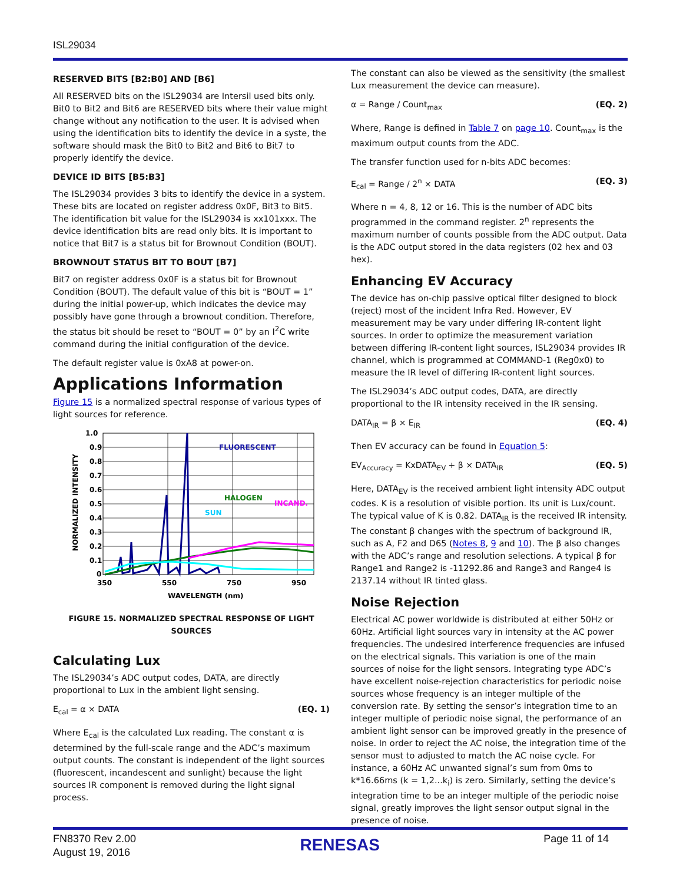ISL29034
RESERVED BITS [B2:B0] AND [B6]
All RESERVED bits on the ISL29034 are Intersil used bits only. Bit0 to Bit2 and Bit6 are RESERVED bits where their value might change without any notification to the user. It is advised when using the identification bits to identify the device in a syste, the software should mask the Bit0 to Bit2 and Bit6 to Bit7 to properly identify the device.
DEVICE ID BITS [B5:B3]
The ISL29034 provides 3 bits to identify the device in a system. These bits are located on register address 0x0F, Bit3 to Bit5. The identification bit value for the ISL29034 is xx101xxx. The device identification bits are read only bits. It is important to notice that Bit7 is a status bit for Brownout Condition (BOUT).
BROWNOUT STATUS BIT TO BOUT [B7]
Bit7 on register address 0x0F is a status bit for Brownout Condition (BOUT). The default value of this bit is “BOUT = 1” during the initial power-up, which indicates the device may possibly have gone through a brownout condition. Therefore, the status bit should be reset to “BOUT = 0” by an I<sup>2</sup>C write command during the initial configuration of the device.
The default register value is 0xA8 at power-on.
Applications Information
Figure 15 is a normalized spectral response of various types of light sources for reference.
1.0
0.9
0.8
0.7
0.6
0.5
0.4
0.3
0.2
0.1
0
350
550
750
950
WAVELENGTH (nm)
NORMALIZED INTENSITY
FLUORESCENT
HALOGEN
INCAND.
SUN
FIGURE 15. NORMALIZED SPECTRAL RESPONSE OF LIGHT SOURCES
Calculating Lux
The ISL29034’s ADC output codes, DATA, are directly proportional to Lux in the ambient light sensing.
E<sub>cal</sub> = α × DATA (EQ. 1)
Where E<sub>cal</sub> is the calculated Lux reading. The constant α is determined by the full-scale range and the ADC’s maximum output counts. The constant is independent of the light sources (fluorescent, incandescent and sunlight) because the light sources IR component is removed during the light signal process.
The constant can also be viewed as the sensitivity (the smallest Lux measurement the device can measure).
α = Range / Count<sub>max</sub> (EQ. 2)
Where, Range is defined in Table 7 on page 10. Count<sub>max</sub> is the maximum output counts from the ADC.
The transfer function used for n-bits ADC becomes:
E<sub>cal</sub> = Range / 2<sup>n</sup> × DATA (EQ. 3)
Where n = 4, 8, 12 or 16. This is the number of ADC bits programmed in the command register. 2<sup>n</sup> represents the maximum number of counts possible from the ADC output. Data is the ADC output stored in the data registers (02 hex and 03 hex).
Enhancing EV Accuracy
The device has on-chip passive optical filter designed to block (reject) most of the incident Infra Red. However, EV measurement may be vary under differing IR-content light sources. In order to optimize the measurement variation between differing IR-content light sources, ISL29034 provides IR channel, which is programmed at COMMAND-1 (Reg0x0) to measure the IR level of differing IR-content light sources.
The ISL29034’s ADC output codes, DATA, are directly proportional to the IR intensity received in the IR sensing.
DATA<sub>IR</sub> = β × E<sub>IR</sub> (EQ. 4)
Then EV accuracy can be found in Equation 5:
EV<sub>Accuracy</sub> = KxDATA<sub>EV</sub> + β × DATA<sub>IR</sub> (EQ. 5)
Here, DATA<sub>EV</sub> is the received ambient light intensity ADC output codes. K is a resolution of visible portion. Its unit is Lux/count. The typical value of K is 0.82. DATA<sub>IR</sub> is the received IR intensity. The constant β changes with the spectrum of background IR, such as A, F2 and D65 (Notes 8, 9 and 10). The β also changes with the ADC’s range and resolution selections. A typical β for Range1 and Range2 is -11292.86 and Range3 and Range4 is 2137.14 without IR tinted glass.
Noise Rejection
Electrical AC power worldwide is distributed at either 50Hz or 60Hz. Artificial light sources vary in intensity at the AC power frequencies. The undesired interference frequencies are infused on the electrical signals. This variation is one of the main sources of noise for the light sensors. Integrating type ADC’s have excellent noise-rejection characteristics for periodic noise sources whose frequency is an integer multiple of the conversion rate. By setting the sensor’s integration time to an integer multiple of periodic noise signal, the performance of an ambient light sensor can be improved greatly in the presence of noise. In order to reject the AC noise, the integration time of the sensor must to adjusted to match the AC noise cycle. For instance, a 60Hz AC unwanted signal’s sum from 0ms to k*16.66ms (k = 1,2...k<sub>i</sub>) is zero. Similarly, setting the device’s integration time to be an integer multiple of the periodic noise signal, greatly improves the light sensor output signal in the presence of noise.
FN8370 Rev 2.00
August 19, 2016
RENESAS
Page 11 of 14